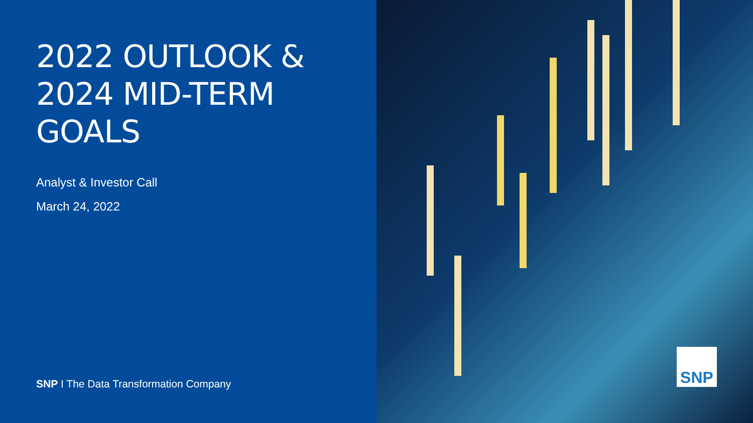2022 OUTLOOK &
2024 MID-TERM
GOALS
Analyst & Investor Call
March 24, 2022
SNP I The Data Transformation Company
SNP